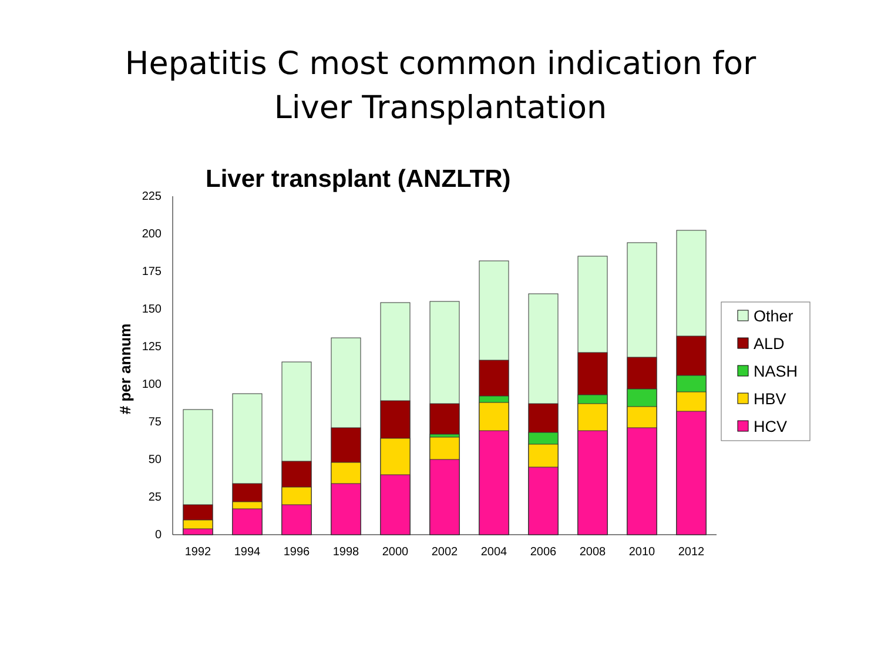Hepatitis C most common indication for
Liver Transplantation
Liver transplant (ANZLTR)
# per annum
0
25
50
75
100
125
150
175
200
225
1992
1994
1996
1998
2000
2002
2004
2006
2008
2010
2012
Other
ALD
NASH
HBV
HCV